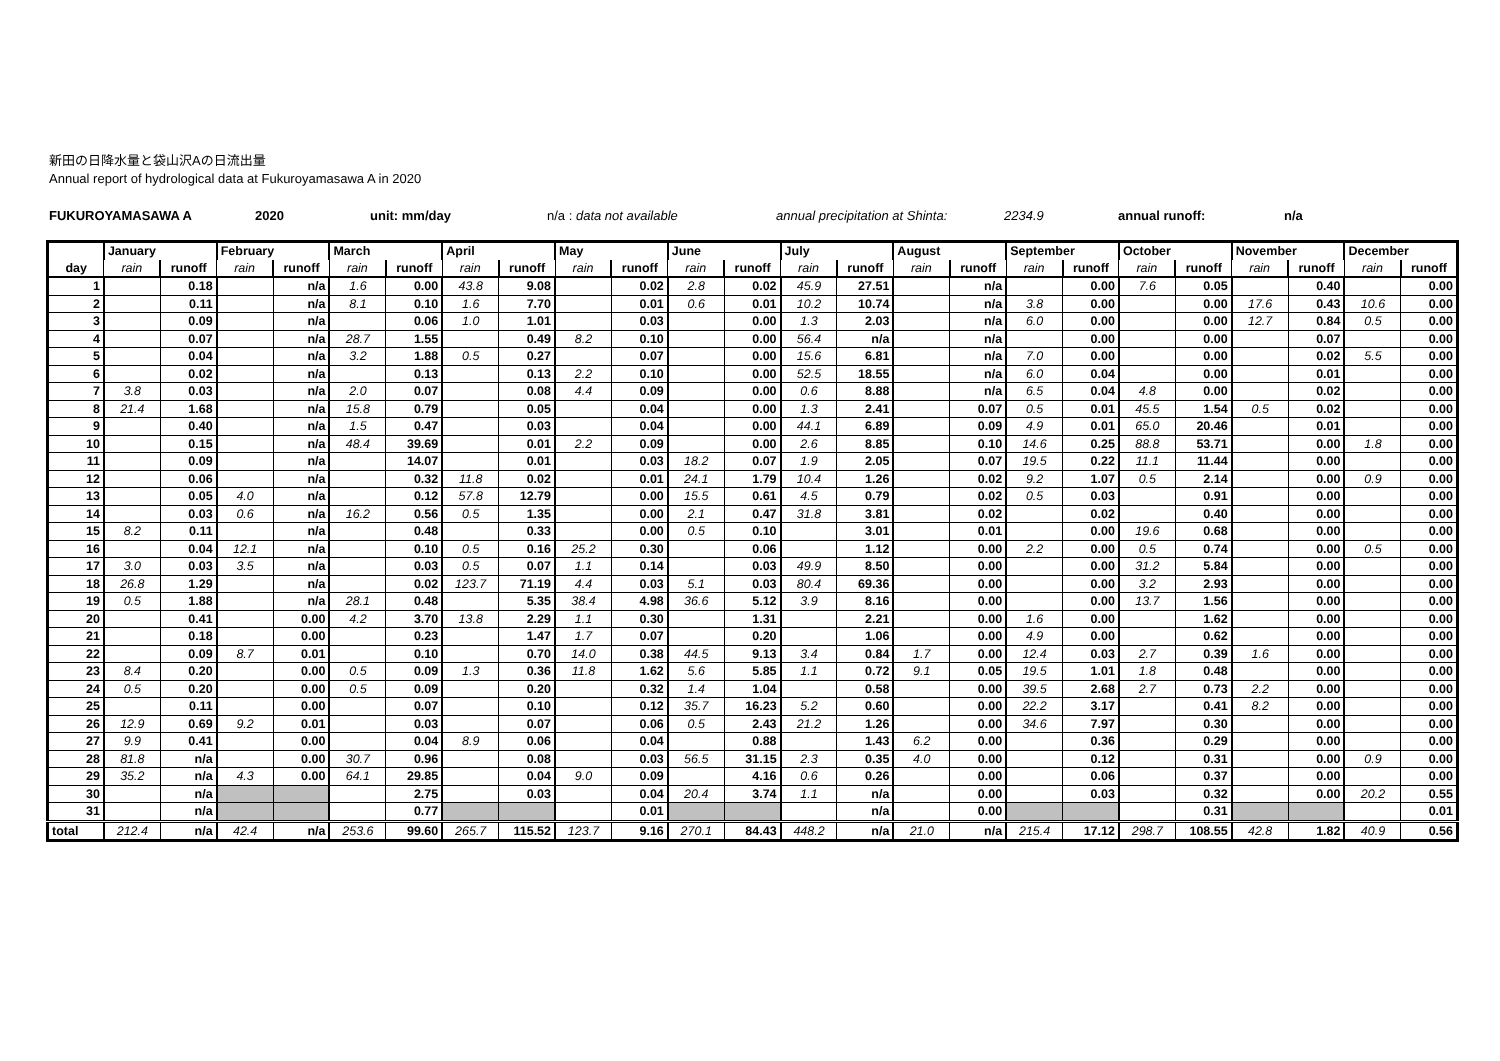新田の日降水量と袋山沢Aの日流出量
Annual report of hydrological data at Fukuroyamasawa A in 2020
FUKUROYAMASAWA A 2020 unit: mm/day n/a : data not available annual precipitation at Shinta: 2234.9 annual runoff: n/a
| | January | | February | | March | | April | | May | | June | | July | | August | | September | | October | | November | | December | |
| --- | --- | --- | --- | --- | --- | --- | --- | --- | --- | --- | --- | --- | --- | --- | --- | --- | --- | --- | --- | --- | --- | --- | --- | --- |
| day | rain | runoff | rain | runoff | rain | runoff | rain | runoff | rain | runoff | rain | runoff | rain | runoff | rain | runoff | rain | runoff | rain | runoff | rain | runoff | rain | runoff |
| 1 | | 0.18 | | n/a | 1.6 | 0.00 | 43.8 | 9.08 | | 0.02 | 2.8 | 0.02 | 45.9 | 27.51 | | n/a | | 0.00 | 7.6 | 0.05 | | 0.40 | | 0.00 |
| 2 | | 0.11 | | n/a | 8.1 | 0.10 | 1.6 | 7.70 | | 0.01 | 0.6 | 0.01 | 10.2 | 10.74 | | n/a | 3.8 | 0.00 | | 0.00 | 17.6 | 0.43 | 10.6 | 0.00 |
| 3 | | 0.09 | | n/a | | 0.06 | 1.0 | 1.01 | | 0.03 | | 0.00 | 1.3 | 2.03 | | n/a | 6.0 | 0.00 | | 0.00 | 12.7 | 0.84 | 0.5 | 0.00 |
| 4 | | 0.07 | | n/a | 28.7 | 1.55 | | 0.49 | 8.2 | 0.10 | | 0.00 | 56.4 | n/a | | n/a | | 0.00 | | 0.00 | | 0.07 | | 0.00 |
| 5 | | 0.04 | | n/a | 3.2 | 1.88 | 0.5 | 0.27 | | 0.07 | | 0.00 | 15.6 | 6.81 | | n/a | 7.0 | 0.00 | | 0.00 | | 0.02 | 5.5 | 0.00 |
| 6 | | 0.02 | | n/a | | 0.13 | | 0.13 | 2.2 | 0.10 | | 0.00 | 52.5 | 18.55 | | n/a | 6.0 | 0.04 | | 0.00 | | 0.01 | | 0.00 |
| 7 | 3.8 | 0.03 | | n/a | 2.0 | 0.07 | | 0.08 | 4.4 | 0.09 | | 0.00 | 0.6 | 8.88 | | n/a | 6.5 | 0.04 | 4.8 | 0.00 | | 0.02 | | 0.00 |
| 8 | 21.4 | 1.68 | | n/a | 15.8 | 0.79 | | 0.05 | | 0.04 | | 0.00 | 1.3 | 2.41 | | 0.07 | 0.5 | 0.01 | 45.5 | 1.54 | 0.5 | 0.02 | | 0.00 |
| 9 | | 0.40 | | n/a | 1.5 | 0.47 | | 0.03 | | 0.04 | | 0.00 | 44.1 | 6.89 | | 0.09 | 4.9 | 0.01 | 65.0 | 20.46 | | 0.01 | | 0.00 |
| 10 | | 0.15 | | n/a | 48.4 | 39.69 | | 0.01 | 2.2 | 0.09 | | 0.00 | 2.6 | 8.85 | | 0.10 | 14.6 | 0.25 | 88.8 | 53.71 | | 0.00 | 1.8 | 0.00 |
| 11 | | 0.09 | | n/a | | 14.07 | | 0.01 | | 0.03 | 18.2 | 0.07 | 1.9 | 2.05 | | 0.07 | 19.5 | 0.22 | 11.1 | 11.44 | | 0.00 | | 0.00 |
| 12 | | 0.06 | | n/a | | 0.32 | 11.8 | 0.02 | | 0.01 | 24.1 | 1.79 | 10.4 | 1.26 | | 0.02 | 9.2 | 1.07 | 0.5 | 2.14 | | 0.00 | 0.9 | 0.00 |
| 13 | | 0.05 | 4.0 | n/a | | 0.12 | 57.8 | 12.79 | | 0.00 | 15.5 | 0.61 | 4.5 | 0.79 | | 0.02 | 0.5 | 0.03 | | 0.91 | | 0.00 | | 0.00 |
| 14 | | 0.03 | 0.6 | n/a | 16.2 | 0.56 | 0.5 | 1.35 | | 0.00 | 2.1 | 0.47 | 31.8 | 3.81 | | 0.02 | | 0.02 | | 0.40 | | 0.00 | | 0.00 |
| 15 | 8.2 | 0.11 | | n/a | | 0.48 | | 0.33 | | 0.00 | 0.5 | 0.10 | | 3.01 | | 0.01 | | 0.00 | 19.6 | 0.68 | | 0.00 | | 0.00 |
| 16 | | 0.04 | 12.1 | n/a | | 0.10 | 0.5 | 0.16 | 25.2 | 0.30 | | 0.06 | | 1.12 | | 0.00 | 2.2 | 0.00 | 0.5 | 0.74 | | 0.00 | 0.5 | 0.00 |
| 17 | 3.0 | 0.03 | 3.5 | n/a | | 0.03 | 0.5 | 0.07 | 1.1 | 0.14 | | 0.03 | 49.9 | 8.50 | | 0.00 | | 0.00 | 31.2 | 5.84 | | 0.00 | | 0.00 |
| 18 | 26.8 | 1.29 | | n/a | | 0.02 | 123.7 | 71.19 | 4.4 | 0.03 | 5.1 | 0.03 | 80.4 | 69.36 | | 0.00 | | 0.00 | 3.2 | 2.93 | | 0.00 | | 0.00 |
| 19 | 0.5 | 1.88 | | n/a | 28.1 | 0.48 | | 5.35 | 38.4 | 4.98 | 36.6 | 5.12 | 3.9 | 8.16 | | 0.00 | | 0.00 | 13.7 | 1.56 | | 0.00 | | 0.00 |
| 20 | | 0.41 | | 0.00 | 4.2 | 3.70 | 13.8 | 2.29 | 1.1 | 0.30 | | 1.31 | | 2.21 | | 0.00 | 1.6 | 0.00 | | 1.62 | | 0.00 | | 0.00 |
| 21 | | 0.18 | | 0.00 | | 0.23 | | 1.47 | 1.7 | 0.07 | | 0.20 | | 1.06 | | 0.00 | 4.9 | 0.00 | | 0.62 | | 0.00 | | 0.00 |
| 22 | | 0.09 | 8.7 | 0.01 | | 0.10 | | 0.70 | 14.0 | 0.38 | 44.5 | 9.13 | 3.4 | 0.84 | 1.7 | 0.00 | 12.4 | 0.03 | 2.7 | 0.39 | 1.6 | 0.00 | | 0.00 |
| 23 | 8.4 | 0.20 | | 0.00 | 0.5 | 0.09 | 1.3 | 0.36 | 11.8 | 1.62 | 5.6 | 5.85 | 1.1 | 0.72 | 9.1 | 0.05 | 19.5 | 1.01 | 1.8 | 0.48 | | 0.00 | | 0.00 |
| 24 | 0.5 | 0.20 | | 0.00 | 0.5 | 0.09 | | 0.20 | | 0.32 | 1.4 | 1.04 | | 0.58 | | 0.00 | 39.5 | 2.68 | 2.7 | 0.73 | 2.2 | 0.00 | | 0.00 |
| 25 | | 0.11 | | 0.00 | | 0.07 | | 0.10 | | 0.12 | 35.7 | 16.23 | 5.2 | 0.60 | | 0.00 | 22.2 | 3.17 | | 0.41 | 8.2 | 0.00 | | 0.00 |
| 26 | 12.9 | 0.69 | 9.2 | 0.01 | | 0.03 | | 0.07 | | 0.06 | 0.5 | 2.43 | 21.2 | 1.26 | | 0.00 | 34.6 | 7.97 | | 0.30 | | 0.00 | | 0.00 |
| 27 | 9.9 | 0.41 | | 0.00 | | 0.04 | 8.9 | 0.06 | | 0.04 | | 0.88 | | 1.43 | 6.2 | 0.00 | | 0.36 | | 0.29 | | 0.00 | | 0.00 |
| 28 | 81.8 | n/a | | 0.00 | 30.7 | 0.96 | | 0.08 | | 0.03 | 56.5 | 31.15 | 2.3 | 0.35 | 4.0 | 0.00 | | 0.12 | | 0.31 | | 0.00 | 0.9 | 0.00 |
| 29 | 35.2 | n/a | 4.3 | 0.00 | 64.1 | 29.85 | | 0.04 | 9.0 | 0.09 | | 4.16 | 0.6 | 0.26 | | 0.00 | | 0.06 | | 0.37 | | 0.00 | | 0.00 |
| 30 | | n/a | | | | 2.75 | | 0.03 | | 0.04 | 20.4 | 3.74 | 1.1 | n/a | | 0.00 | | 0.03 | | 0.32 | | 0.00 | 20.2 | 0.55 |
| 31 | | n/a | | | | 0.77 | | | | 0.01 | | | | n/a | | 0.00 | | | | 0.31 | | | | 0.01 |
| total | 212.4 | n/a | 42.4 | n/a | 253.6 | 99.60 | 265.7 | 115.52 | 123.7 | 9.16 | 270.1 | 84.43 | 448.2 | n/a | 21.0 | n/a | 215.4 | 17.12 | 298.7 | 108.55 | 42.8 | 1.82 | 40.9 | 0.56 |